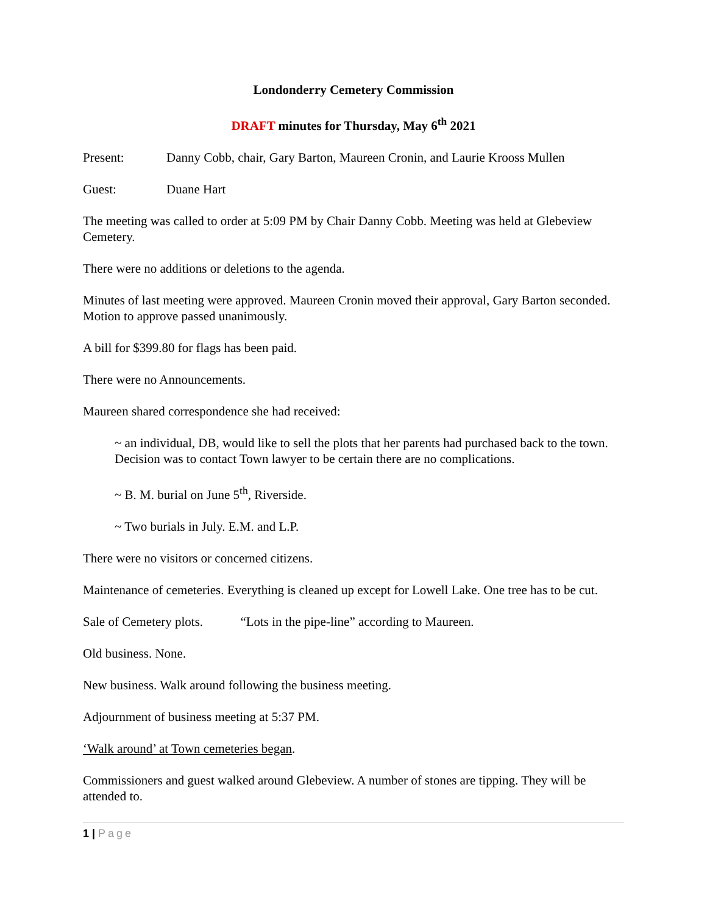Londonderry Cemetery Commission
DRAFT minutes for Thursday, May 6<sup>th</sup> 2021
Present: Danny Cobb, chair, Gary Barton, Maureen Cronin, and Laurie Krooss Mullen
Guest: Duane Hart
The meeting was called to order at 5:09 PM by Chair Danny Cobb. Meeting was held at Glebeview Cemetery.
There were no additions or deletions to the agenda.
Minutes of last meeting were approved. Maureen Cronin moved their approval, Gary Barton seconded. Motion to approve passed unanimously.
A bill for $399.80 for flags has been paid.
There were no Announcements.
Maureen shared correspondence she had received:
~ an individual, DB, would like to sell the plots that her parents had purchased back to the town. Decision was to contact Town lawyer to be certain there are no complications.
~ B. M. burial on June 5<sup>th</sup>, Riverside.
~ Two burials in July. E.M. and L.P.
There were no visitors or concerned citizens.
Maintenance of cemeteries. Everything is cleaned up except for Lowell Lake. One tree has to be cut.
Sale of Cemetery plots. “Lots in the pipe-line” according to Maureen.
Old business. None.
New business. Walk around following the business meeting.
Adjournment of business meeting at 5:37 PM.
‘Walk around’ at Town cemeteries began.
Commissioners and guest walked around Glebeview. A number of stones are tipping. They will be attended to.
1 | Page